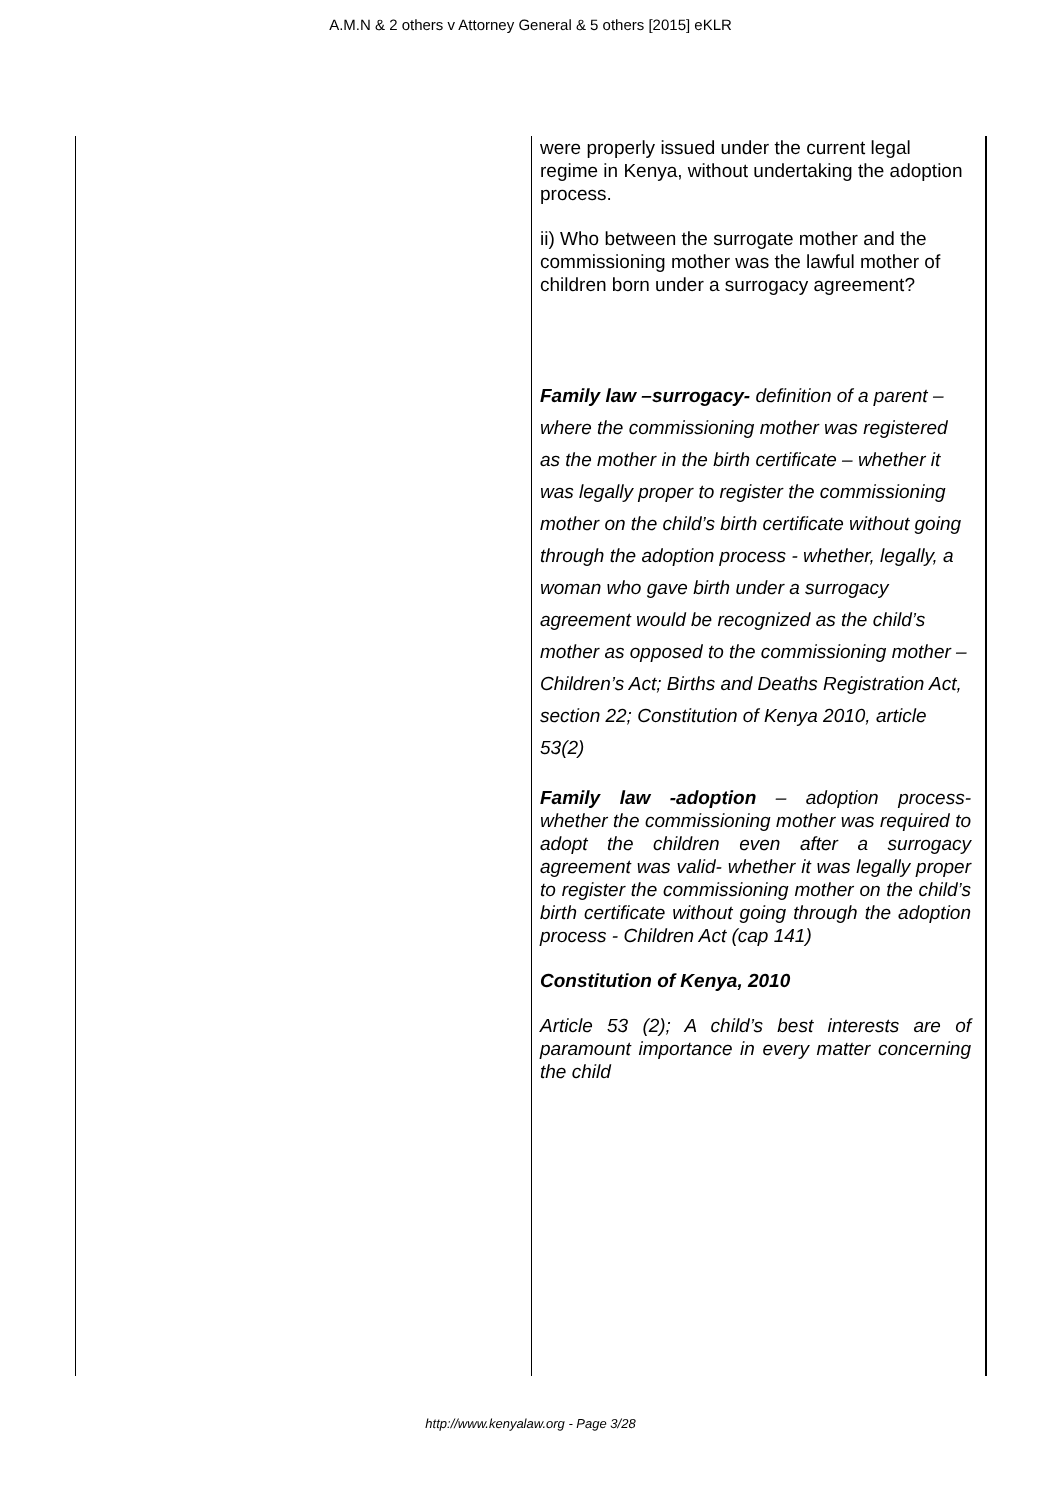A.M.N & 2 others v Attorney General & 5 others [2015] eKLR
| | were properly issued under the current legal regime in Kenya, without undertaking the adoption process. ii) Who between the surrogate mother and the commissioning mother was the lawful mother of children born under a surrogacy agreement? Family law –surrogacy- definition of a parent – where the commissioning mother was registered as the mother in the birth certificate – whether it was legally proper to register the commissioning mother on the child’s birth certificate without going through the adoption process - whether, legally, a woman who gave birth under a surrogacy agreement would be recognized as the child’s mother as opposed to the commissioning mother – Children’s Act; Births and Deaths Registration Act, section 22; Constitution of Kenya 2010, article 53(2) Family law -adoption – adoption process- whether the commissioning mother was required to adopt the children even after a surrogacy agreement was valid- whether it was legally proper to register the commissioning mother on the child’s birth certificate without going through the adoption process - Children Act (cap 141) Constitution of Kenya, 2010 Article 53 (2); A child’s best interests are of paramount importance in every matter concerning the child |
http://www.kenyalaw.org - Page 3/28